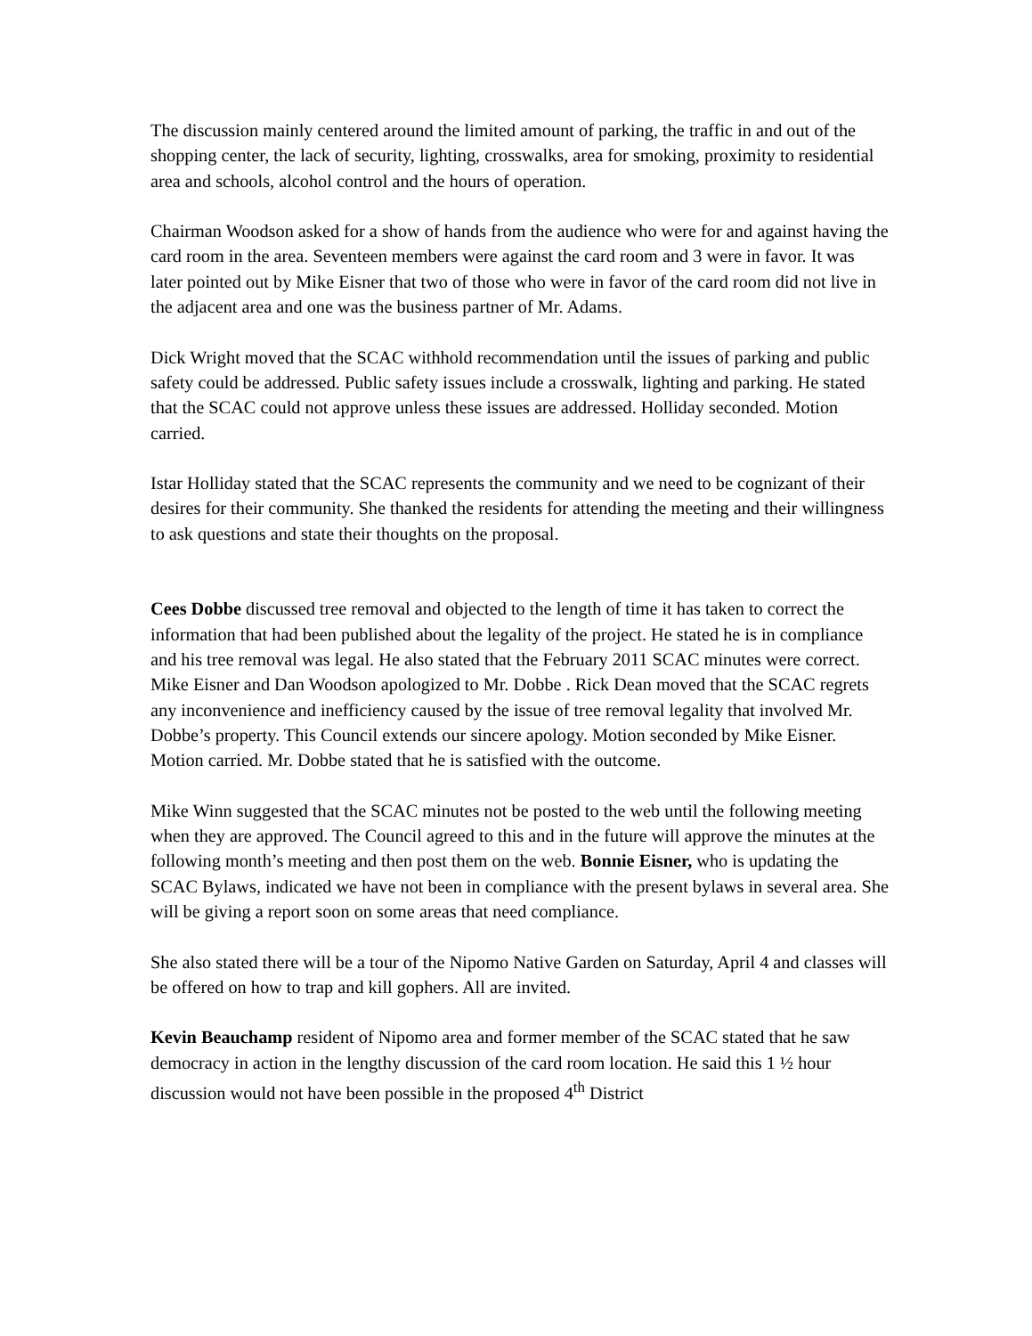The discussion mainly centered around the limited amount of parking, the traffic in and out of the shopping center, the lack of security, lighting, crosswalks, area for smoking, proximity to residential area and schools, alcohol control and the hours of operation.
Chairman Woodson asked for a show of hands from the audience who were for and against having the card room in the area. Seventeen members were against the card room and 3 were in favor. It was later pointed out by Mike Eisner that two of those who were in favor of the card room did not live in the adjacent area and one was the business partner of Mr. Adams.
Dick Wright moved that the SCAC withhold recommendation until the issues of parking and public safety could be addressed. Public safety issues include a crosswalk, lighting and parking. He stated that the SCAC could not approve unless these issues are addressed. Holliday seconded. Motion carried.
Istar Holliday stated that the SCAC represents the community and we need to be cognizant of their desires for their community. She thanked the residents for attending the meeting and their willingness to ask questions and state their thoughts on the proposal.
Cees Dobbe discussed tree removal and objected to the length of time it has taken to correct the information that had been published about the legality of the project. He stated he is in compliance and his tree removal was legal. He also stated that the February 2011 SCAC minutes were correct. Mike Eisner and Dan Woodson apologized to Mr. Dobbe . Rick Dean moved that the SCAC regrets any inconvenience and inefficiency caused by the issue of tree removal legality that involved Mr. Dobbe’s property. This Council extends our sincere apology. Motion seconded by Mike Eisner. Motion carried. Mr. Dobbe stated that he is satisfied with the outcome.
Mike Winn suggested that the SCAC minutes not be posted to the web until the following meeting when they are approved. The Council agreed to this and in the future will approve the minutes at the following month’s meeting and then post them on the web. Bonnie Eisner, who is updating the SCAC Bylaws, indicated we have not been in compliance with the present bylaws in several area. She will be giving a report soon on some areas that need compliance.
She also stated there will be a tour of the Nipomo Native Garden on Saturday, April 4 and classes will be offered on how to trap and kill gophers. All are invited.
Kevin Beauchamp resident of Nipomo area and former member of the SCAC stated that he saw democracy in action in the lengthy discussion of the card room location. He said this 1 ½ hour discussion would not have been possible in the proposed 4<sup>th</sup> District